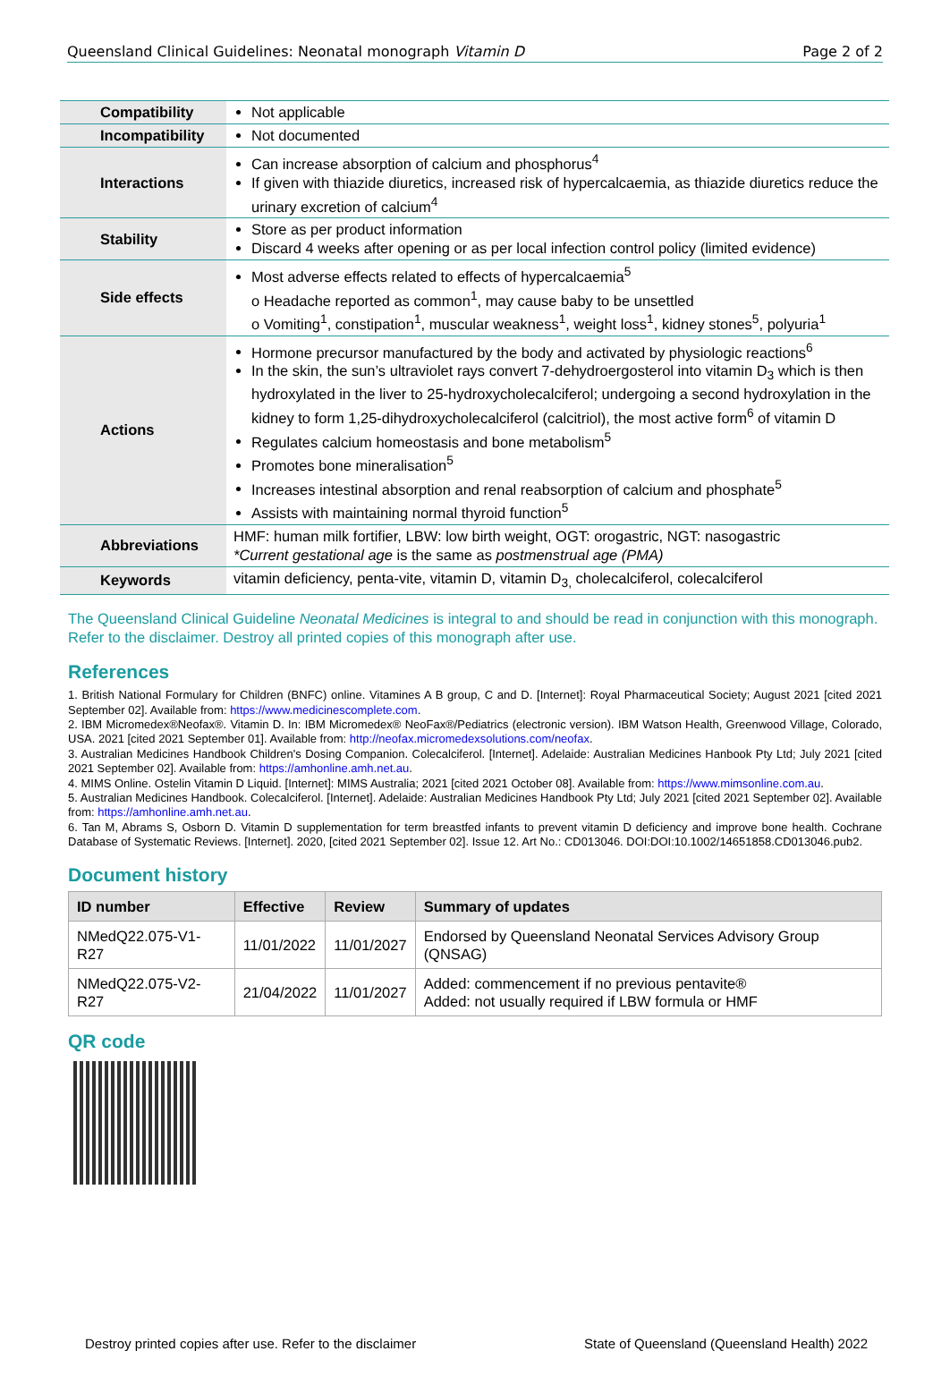Queensland Clinical Guidelines: Neonatal monograph Vitamin D Page 2 of 2
| Compatibility | Not applicable |
| Incompatibility | Not documented |
| Interactions | Can increase absorption of calcium and phosphorus<sup>4</sup> If given with thiazide diuretics, increased risk of hypercalcaemia, as thiazide diuretics reduce the urinary excretion of calcium<sup>4</sup> |
| Stability | Store as per product information Discard 4 weeks after opening or as per local infection control policy (limited evidence) |
| Side effects | Most adverse effects related to effects of hypercalcaemia<sup>5</sup> o Headache reported as common<sup>1</sup>, may cause baby to be unsettled o Vomiting<sup>1</sup>, constipation<sup>1</sup>, muscular weakness<sup>1</sup>, weight loss<sup>1</sup>, kidney stones<sup>5</sup>, polyuria<sup>1</sup> |
| Actions | Hormone precursor manufactured by the body and activated by physiologic reactions<sup>6</sup> In the skin, the sun’s ultraviolet rays convert 7-dehydroergosterol into vitamin D<sub>3</sub> which is then hydroxylated in the liver to 25-hydroxycholecalciferol; undergoing a second hydroxylation in the kidney to form 1,25-dihydroxycholecalciferol (calcitriol), the most active form<sup>6</sup> of vitamin D Regulates calcium homeostasis and bone metabolism<sup>5</sup> Promotes bone mineralisation<sup>5</sup> Increases intestinal absorption and renal reabsorption of calcium and phosphate<sup>5</sup> Assists with maintaining normal thyroid function<sup>5</sup> |
| Abbreviations | HMF: human milk fortifier, LBW: low birth weight, OGT: orogastric, NGT: nasogastric *Current gestational age is the same as postmenstrual age (PMA) |
| Keywords | vitamin deficiency, penta-vite, vitamin D, vitamin D<sub>3,</sub> cholecalciferol, colecalciferol |
The Queensland Clinical Guideline Neonatal Medicines is integral to and should be read in conjunction with this monograph. Refer to the disclaimer. Destroy all printed copies of this monograph after use.
References
1. British National Formulary for Children (BNFC) online. Vitamines A B group, C and D. [Internet]: Royal Pharmaceutical Society; August 2021 [cited 2021 September 02]. Available from: https://www.medicinescomplete.com.
2. IBM Micromedex®Neofax®. Vitamin D. In: IBM Micromedex® NeoFax®/Pediatrics (electronic version). IBM Watson Health, Greenwood Village, Colorado, USA. 2021 [cited 2021 September 01]. Available from: http://neofax.micromedexsolutions.com/neofax.
3. Australian Medicines Handbook Children's Dosing Companion. Colecalciferol. [Internet]. Adelaide: Australian Medicines Hanbook Pty Ltd; July 2021 [cited 2021 September 02]. Available from: https://amhonline.amh.net.au.
4. MIMS Online. Ostelin Vitamin D Liquid. [Internet]: MIMS Australia; 2021 [cited 2021 October 08]. Available from: https://www.mimsonline.com.au.
5. Australian Medicines Handbook. Colecalciferol. [Internet]. Adelaide: Australian Medicines Handbook Pty Ltd; July 2021 [cited 2021 September 02]. Available from: https://amhonline.amh.net.au.
6. Tan M, Abrams S, Osborn D. Vitamin D supplementation for term breastfed infants to prevent vitamin D deficiency and improve bone health. Cochrane Database of Systematic Reviews. [Internet]. 2020, [cited 2021 September 02]. Issue 12. Art No.: CD013046. DOI:DOI:10.1002/14651858.CD013046.pub2.
Document history
| ID number | Effective | Review | Summary of updates |
| --- | --- | --- | --- |
| NMedQ22.075-V1-R27 | 11/01/2022 | 11/01/2027 | Endorsed by Queensland Neonatal Services Advisory Group (QNSAG) |
| NMedQ22.075-V2-R27 | 21/04/2022 | 11/01/2027 | Added: commencement if no previous pentavite® Added: not usually required if LBW formula or HMF |
QR code
Destroy printed copies after use. Refer to the disclaimer State of Queensland (Queensland Health) 2022